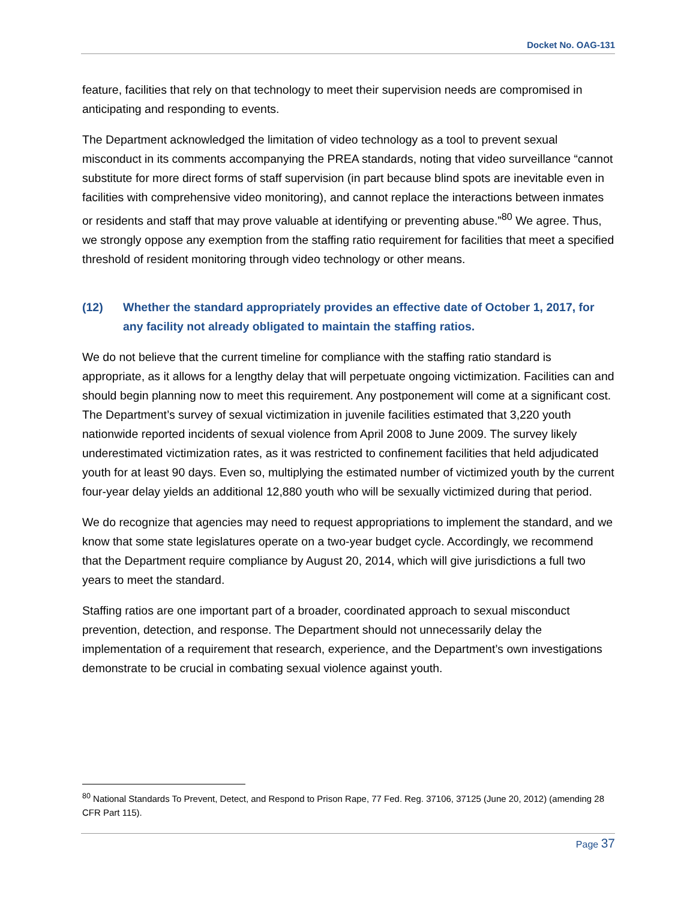Docket No. OAG-131
feature, facilities that rely on that technology to meet their supervision needs are compromised in anticipating and responding to events.
The Department acknowledged the limitation of video technology as a tool to prevent sexual misconduct in its comments accompanying the PREA standards, noting that video surveillance “cannot substitute for more direct forms of staff supervision (in part because blind spots are inevitable even in facilities with comprehensive video monitoring), and cannot replace the interactions between inmates or residents and staff that may prove valuable at identifying or preventing abuse.”<sup>80</sup> We agree. Thus, we strongly oppose any exemption from the staffing ratio requirement for facilities that meet a specified threshold of resident monitoring through video technology or other means.
(12) Whether the standard appropriately provides an effective date of October 1, 2017, for any facility not already obligated to maintain the staffing ratios.
We do not believe that the current timeline for compliance with the staffing ratio standard is appropriate, as it allows for a lengthy delay that will perpetuate ongoing victimization. Facilities can and should begin planning now to meet this requirement. Any postponement will come at a significant cost. The Department’s survey of sexual victimization in juvenile facilities estimated that 3,220 youth nationwide reported incidents of sexual violence from April 2008 to June 2009. The survey likely underestimated victimization rates, as it was restricted to confinement facilities that held adjudicated youth for at least 90 days. Even so, multiplying the estimated number of victimized youth by the current four-year delay yields an additional 12,880 youth who will be sexually victimized during that period.
We do recognize that agencies may need to request appropriations to implement the standard, and we know that some state legislatures operate on a two-year budget cycle. Accordingly, we recommend that the Department require compliance by August 20, 2014, which will give jurisdictions a full two years to meet the standard.
Staffing ratios are one important part of a broader, coordinated approach to sexual misconduct prevention, detection, and response. The Department should not unnecessarily delay the implementation of a requirement that research, experience, and the Department’s own investigations demonstrate to be crucial in combating sexual violence against youth.
<sup>80</sup> National Standards To Prevent, Detect, and Respond to Prison Rape, 77 Fed. Reg. 37106, 37125 (June 20, 2012) (amending 28 CFR Part 115).
Page 37